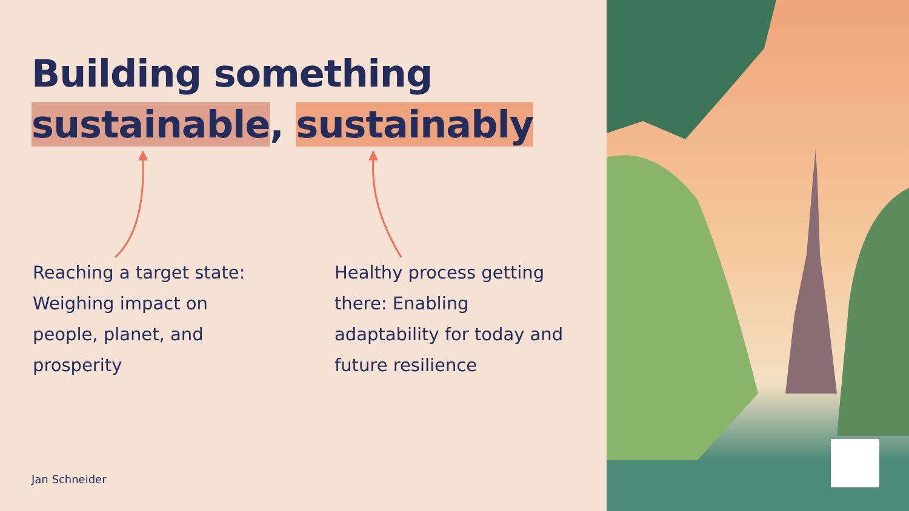Building something
sustainable, sustainably
Reaching a target state: Weighing impact on people, planet, and prosperity
Healthy process getting there: Enabling adaptability for today and future resilience
Jan Schneider